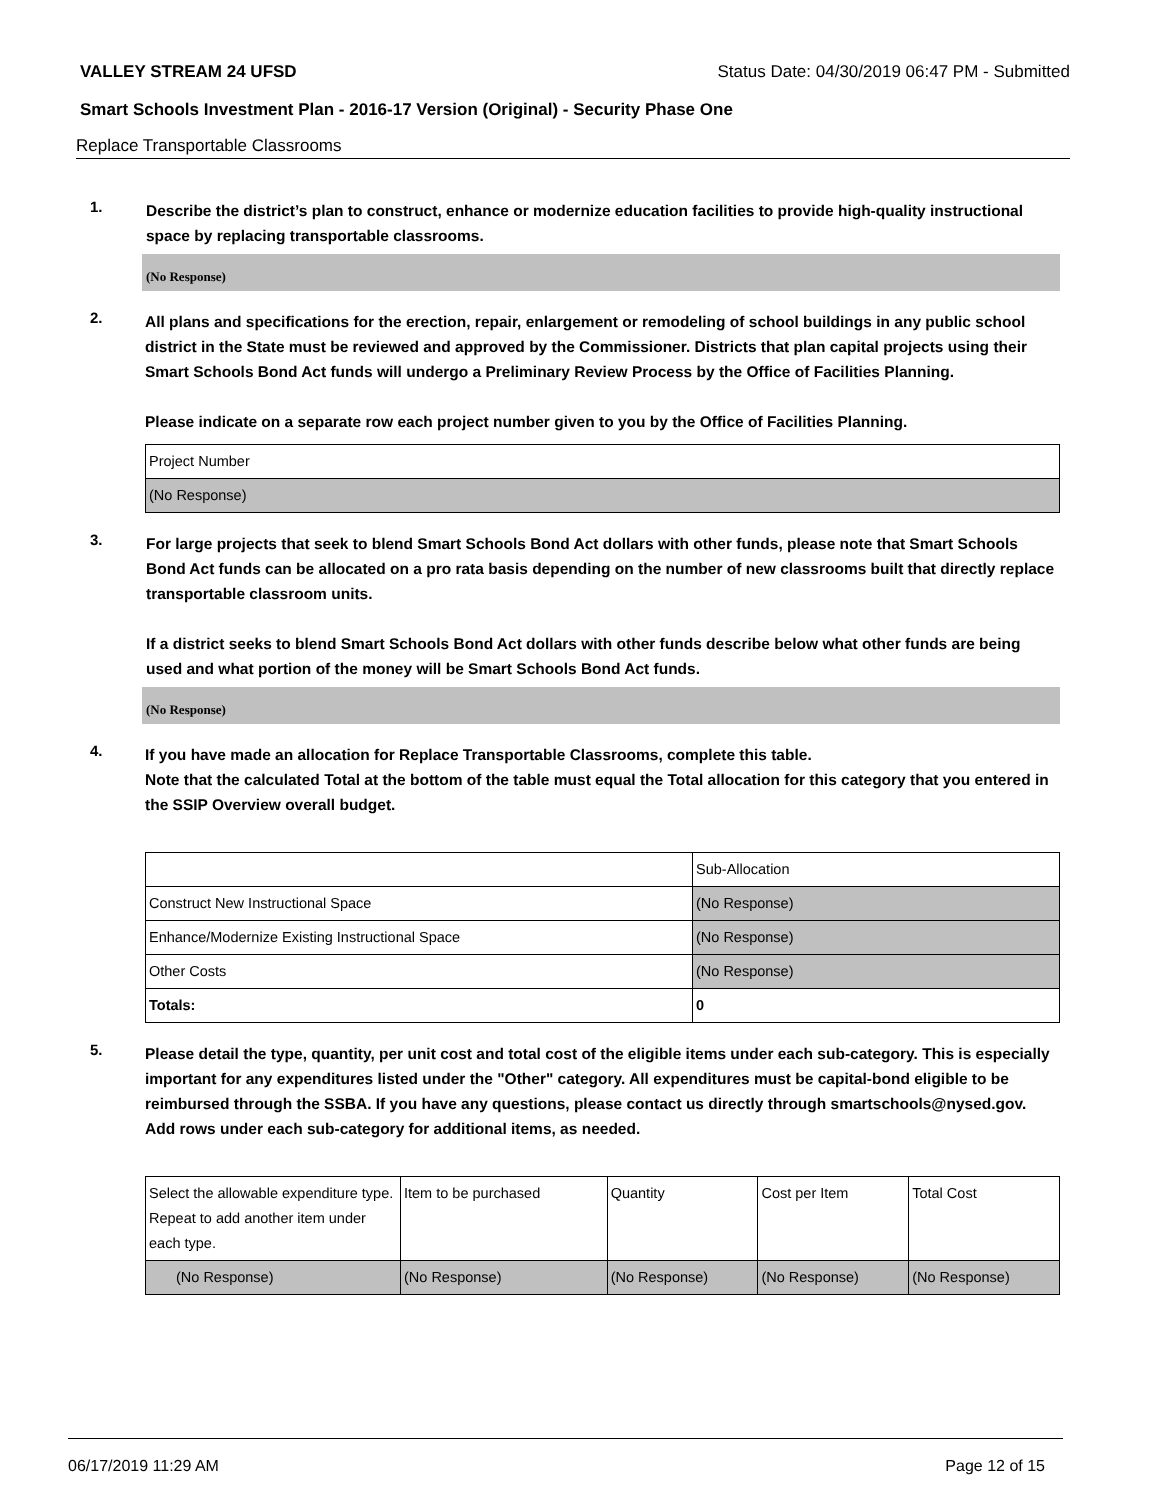VALLEY STREAM 24 UFSD Status Date: 04/30/2019 06:47 PM - Submitted
Smart Schools Investment Plan - 2016-17 Version (Original) - Security Phase One
Replace Transportable Classrooms
1.
Describe the district’s plan to construct, enhance or modernize education facilities to provide high-quality instructional space by replacing transportable classrooms.
(No Response)
2.
All plans and specifications for the erection, repair, enlargement or remodeling of school buildings in any public school district in the State must be reviewed and approved by the Commissioner. Districts that plan capital projects using their Smart Schools Bond Act funds will undergo a Preliminary Review Process by the Office of Facilities Planning.
Please indicate on a separate row each project number given to you by the Office of Facilities Planning.
| Project Number |
| (No Response) |
3.
For large projects that seek to blend Smart Schools Bond Act dollars with other funds, please note that Smart Schools Bond Act funds can be allocated on a pro rata basis depending on the number of new classrooms built that directly replace transportable classroom units.
If a district seeks to blend Smart Schools Bond Act dollars with other funds describe below what other funds are being used and what portion of the money will be Smart Schools Bond Act funds.
(No Response)
4.
If you have made an allocation for Replace Transportable Classrooms, complete this table.
Note that the calculated Total at the bottom of the table must equal the Total allocation for this category that you entered in the SSIP Overview overall budget.
| | Sub-Allocation |
| Construct New Instructional Space | (No Response) |
| Enhance/Modernize Existing Instructional Space | (No Response) |
| Other Costs | (No Response) |
| Totals: | 0 |
5.
Please detail the type, quantity, per unit cost and total cost of the eligible items under each sub-category. This is especially important for any expenditures listed under the "Other" category. All expenditures must be capital-bond eligible to be reimbursed through the SSBA. If you have any questions, please contact us directly through smartschools@nysed.gov.
Add rows under each sub-category for additional items, as needed.
| Select the allowable expenditure type. Repeat to add another item under each type. | Item to be purchased | Quantity | Cost per Item | Total Cost |
| (No Response) | (No Response) | (No Response) | (No Response) | (No Response) |
06/17/2019 11:29 AM Page 12 of 15